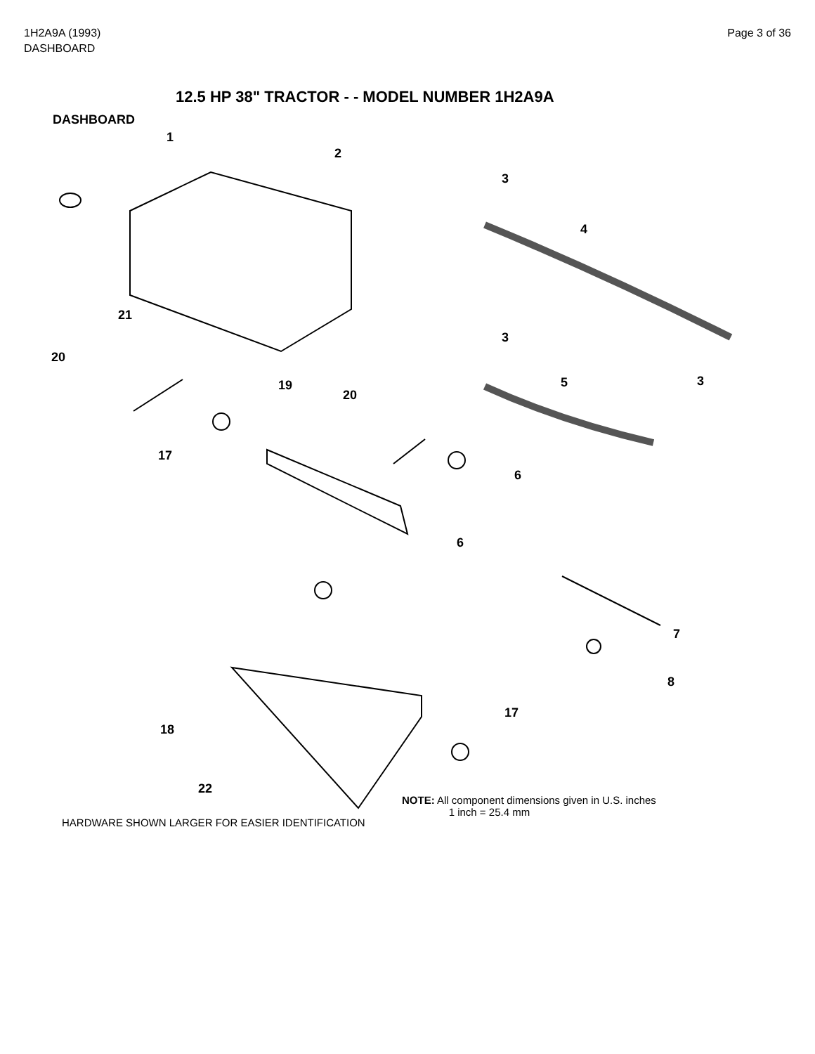1H2A9A (1993)
DASHBOARD
Page 3 of 36
12.5 HP 38" TRACTOR - - MODEL NUMBER 1H2A9A
DASHBOARD
1
2
3
4
3
3
21
20
19
20
5
17
6
6
7
8
17
18
22
NOTE: All component dimensions given in U.S. inches
1 inch = 25.4 mm
HARDWARE SHOWN LARGER FOR EASIER IDENTIFICATION